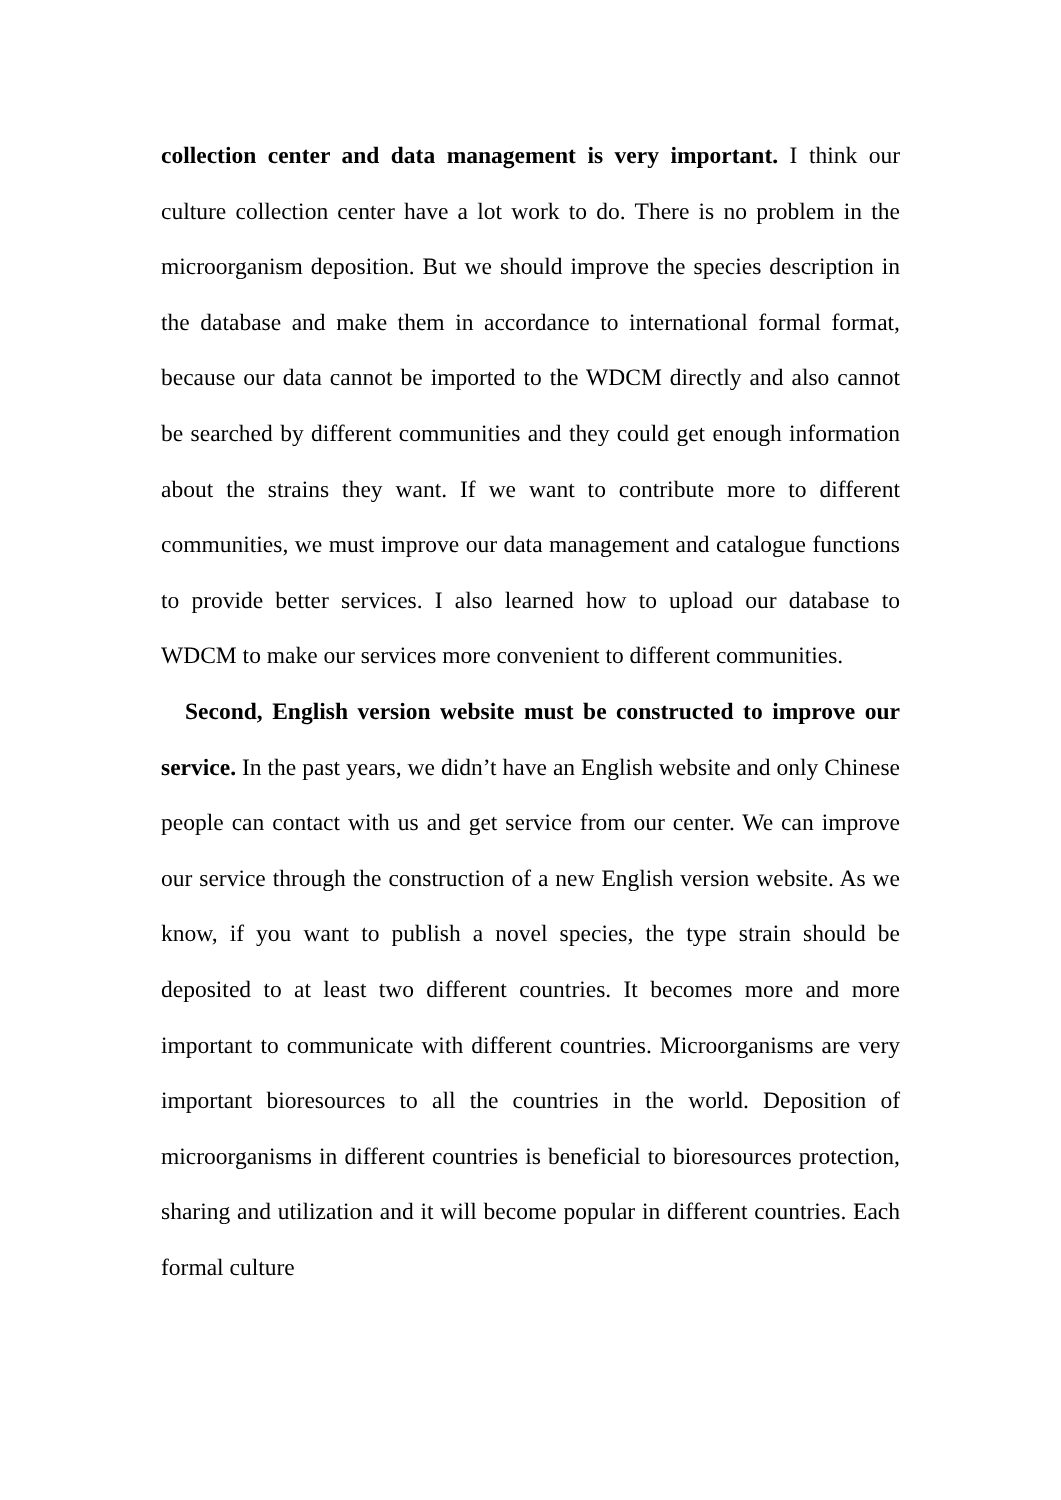collection center and data management is very important. I think our culture collection center have a lot work to do. There is no problem in the microorganism deposition. But we should improve the species description in the database and make them in accordance to international formal format, because our data cannot be imported to the WDCM directly and also cannot be searched by different communities and they could get enough information about the strains they want. If we want to contribute more to different communities, we must improve our data management and catalogue functions to provide better services. I also learned how to upload our database to WDCM to make our services more convenient to different communities.
Second, English version website must be constructed to improve our service. In the past years, we didn’t have an English website and only Chinese people can contact with us and get service from our center. We can improve our service through the construction of a new English version website. As we know, if you want to publish a novel species, the type strain should be deposited to at least two different countries. It becomes more and more important to communicate with different countries. Microorganisms are very important bioresources to all the countries in the world. Deposition of microorganisms in different countries is beneficial to bioresources protection, sharing and utilization and it will become popular in different countries. Each formal culture